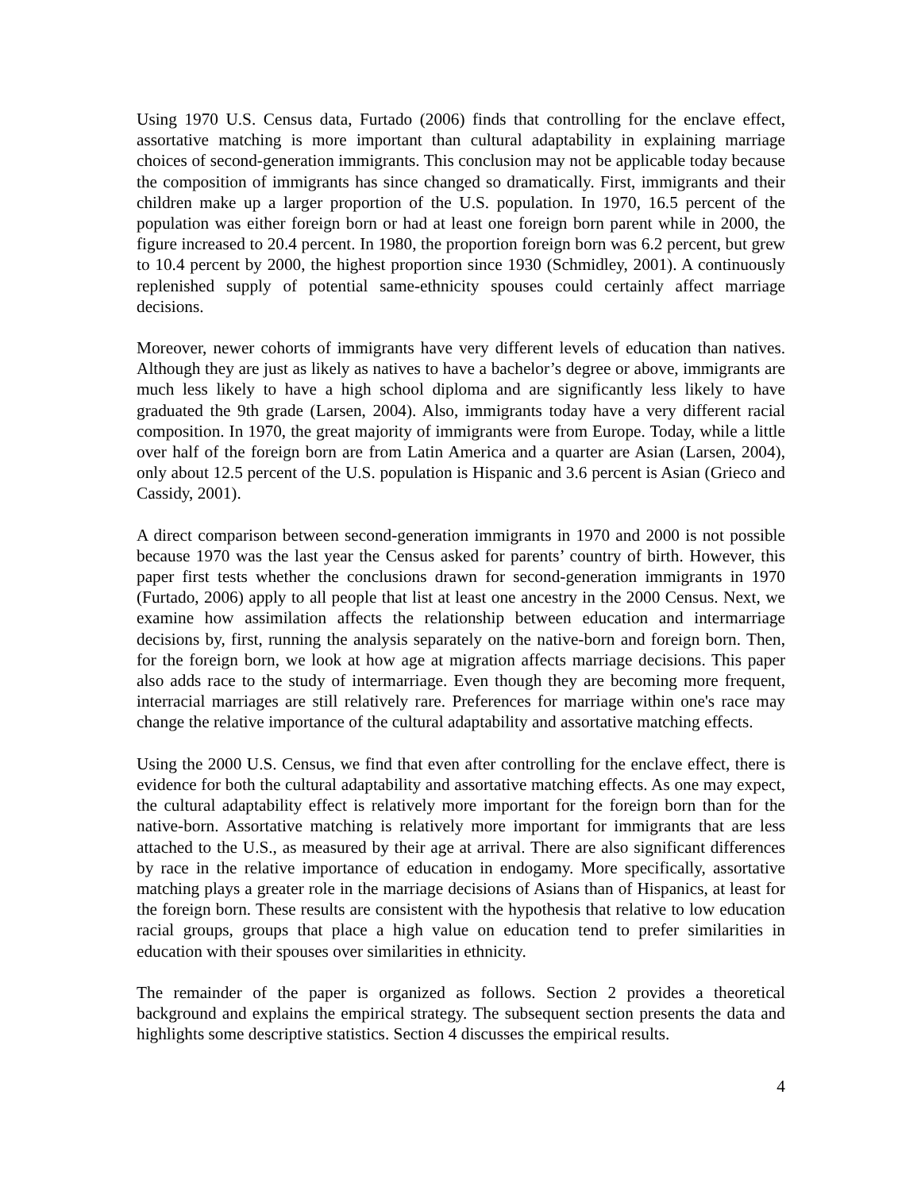Using 1970 U.S. Census data, Furtado (2006) finds that controlling for the enclave effect, assortative matching is more important than cultural adaptability in explaining marriage choices of second-generation immigrants. This conclusion may not be applicable today because the composition of immigrants has since changed so dramatically. First, immigrants and their children make up a larger proportion of the U.S. population. In 1970, 16.5 percent of the population was either foreign born or had at least one foreign born parent while in 2000, the figure increased to 20.4 percent. In 1980, the proportion foreign born was 6.2 percent, but grew to 10.4 percent by 2000, the highest proportion since 1930 (Schmidley, 2001). A continuously replenished supply of potential same-ethnicity spouses could certainly affect marriage decisions.
Moreover, newer cohorts of immigrants have very different levels of education than natives. Although they are just as likely as natives to have a bachelor’s degree or above, immigrants are much less likely to have a high school diploma and are significantly less likely to have graduated the 9th grade (Larsen, 2004). Also, immigrants today have a very different racial composition. In 1970, the great majority of immigrants were from Europe. Today, while a little over half of the foreign born are from Latin America and a quarter are Asian (Larsen, 2004), only about 12.5 percent of the U.S. population is Hispanic and 3.6 percent is Asian (Grieco and Cassidy, 2001).
A direct comparison between second-generation immigrants in 1970 and 2000 is not possible because 1970 was the last year the Census asked for parents’ country of birth. However, this paper first tests whether the conclusions drawn for second-generation immigrants in 1970 (Furtado, 2006) apply to all people that list at least one ancestry in the 2000 Census. Next, we examine how assimilation affects the relationship between education and intermarriage decisions by, first, running the analysis separately on the native-born and foreign born. Then, for the foreign born, we look at how age at migration affects marriage decisions. This paper also adds race to the study of intermarriage. Even though they are becoming more frequent, interracial marriages are still relatively rare. Preferences for marriage within one's race may change the relative importance of the cultural adaptability and assortative matching effects.
Using the 2000 U.S. Census, we find that even after controlling for the enclave effect, there is evidence for both the cultural adaptability and assortative matching effects. As one may expect, the cultural adaptability effect is relatively more important for the foreign born than for the native-born. Assortative matching is relatively more important for immigrants that are less attached to the U.S., as measured by their age at arrival. There are also significant differences by race in the relative importance of education in endogamy. More specifically, assortative matching plays a greater role in the marriage decisions of Asians than of Hispanics, at least for the foreign born. These results are consistent with the hypothesis that relative to low education racial groups, groups that place a high value on education tend to prefer similarities in education with their spouses over similarities in ethnicity.
The remainder of the paper is organized as follows. Section 2 provides a theoretical background and explains the empirical strategy. The subsequent section presents the data and highlights some descriptive statistics. Section 4 discusses the empirical results.
4